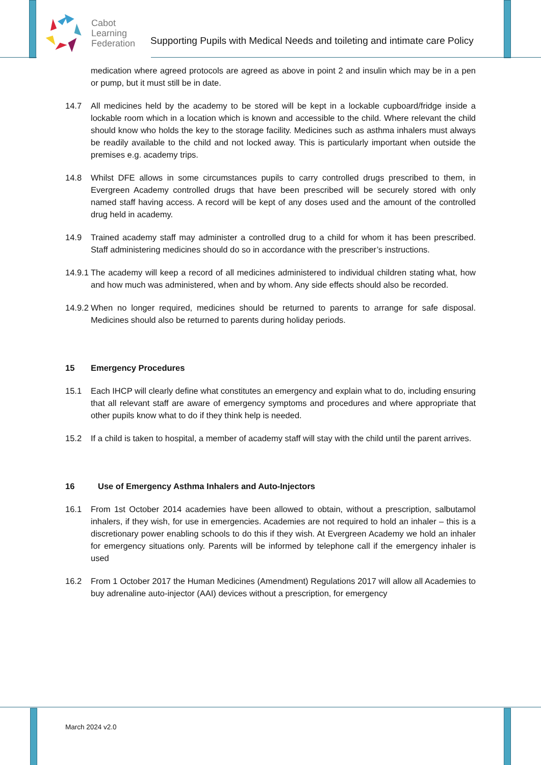Cabot
Learning
Federation
Supporting Pupils with Medical Needs and toileting and intimate care Policy
medication where agreed protocols are agreed as above in point 2 and insulin which may be in a pen or pump, but it must still be in date.
14.7 All medicines held by the academy to be stored will be kept in a lockable cupboard/fridge inside a lockable room which in a location which is known and accessible to the child. Where relevant the child should know who holds the key to the storage facility. Medicines such as asthma inhalers must always be readily available to the child and not locked away. This is particularly important when outside the premises e.g. academy trips.
14.8 Whilst DFE allows in some circumstances pupils to carry controlled drugs prescribed to them, in Evergreen Academy controlled drugs that have been prescribed will be securely stored with only named staff having access. A record will be kept of any doses used and the amount of the controlled drug held in academy.
14.9 Trained academy staff may administer a controlled drug to a child for whom it has been prescribed. Staff administering medicines should do so in accordance with the prescriber’s instructions.
14.9.1
The academy will keep a record of all medicines administered to individual children stating what, how and how much was administered, when and by whom. Any side effects should also be recorded.
14.9.2
When no longer required, medicines should be returned to parents to arrange for safe disposal. Medicines should also be returned to parents during holiday periods.
15 Emergency Procedures
15.1 Each IHCP will clearly define what constitutes an emergency and explain what to do, including ensuring that all relevant staff are aware of emergency symptoms and procedures and where appropriate that other pupils know what to do if they think help is needed.
15.2 If a child is taken to hospital, a member of academy staff will stay with the child until the parent arrives.
16 Use of Emergency Asthma Inhalers and Auto-Injectors
16.1 From 1st October 2014 academies have been allowed to obtain, without a prescription, salbutamol inhalers, if they wish, for use in emergencies. Academies are not required to hold an inhaler – this is a discretionary power enabling schools to do this if they wish. At Evergreen Academy we hold an inhaler for emergency situations only. Parents will be informed by telephone call if the emergency inhaler is used
16.2 From 1 October 2017 the Human Medicines (Amendment) Regulations 2017 will allow all Academies to buy adrenaline auto-injector (AAI) devices without a prescription, for emergency
March 2024 v2.0